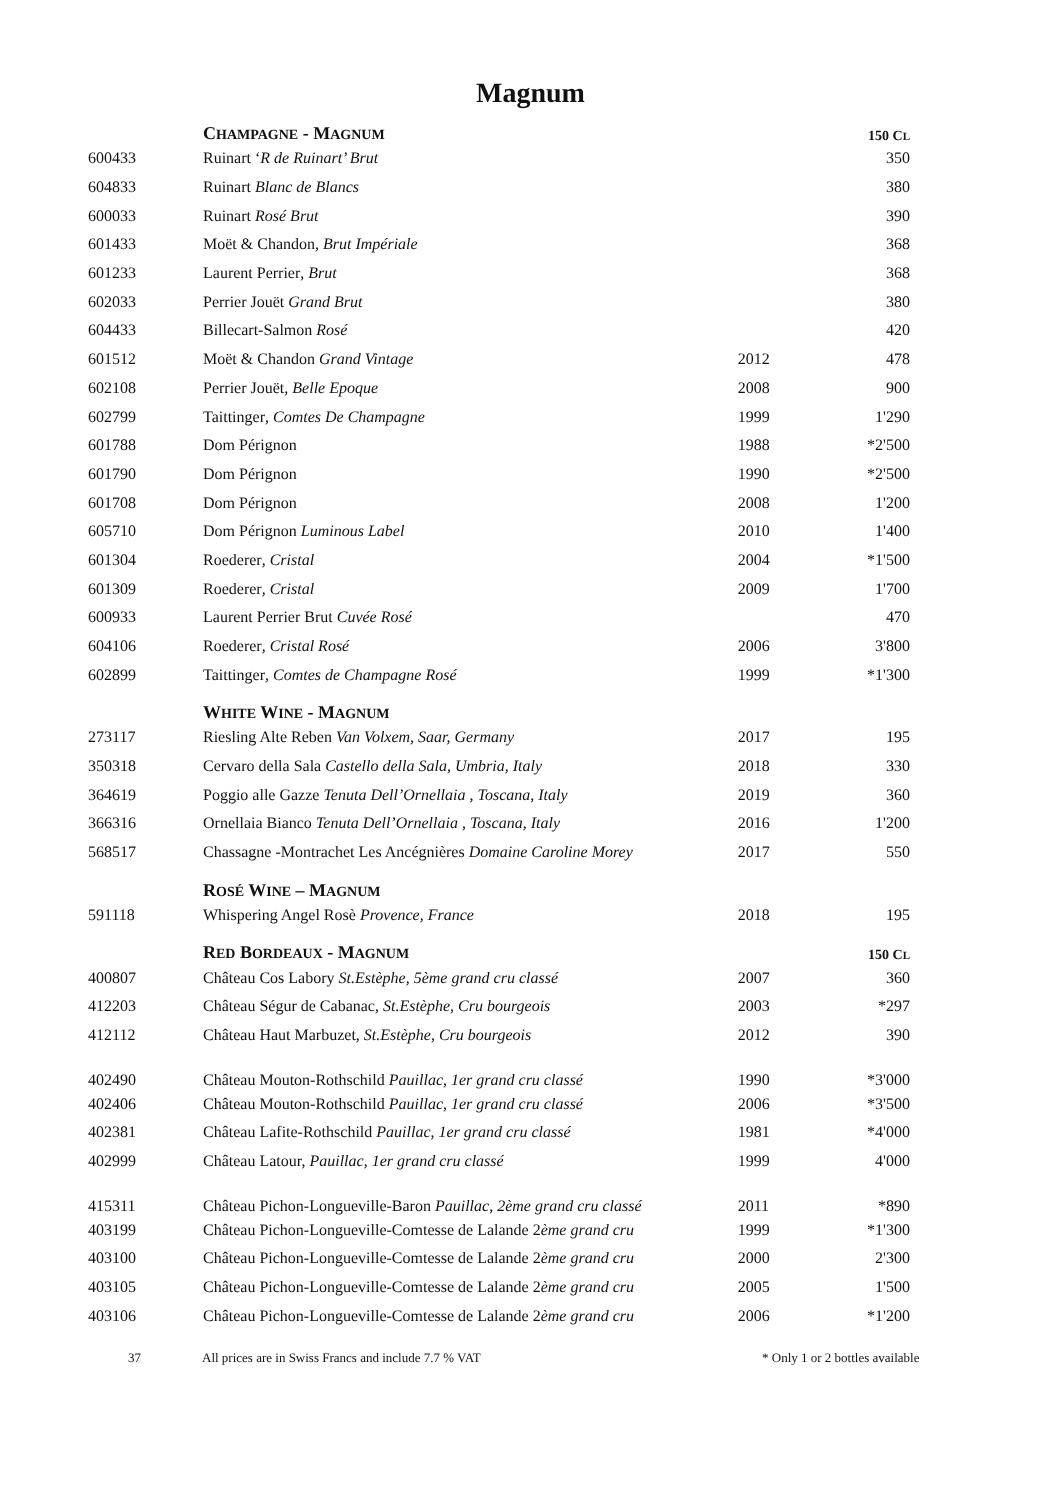Magnum
| | C HAMPAGNE - M AGNUM | | 150 C L |
| 600433 | Ruinart ‘ R de Ruinart’ Brut | | 350 |
| 604833 | Ruinart Blanc de Blancs | | 380 |
| 600033 | Ruinart Rosé Brut | | 390 |
| 601433 | Moët & Chandon , Brut Impériale | | 368 |
| 601233 | Laurent Perrier , Brut | | 368 |
| 602033 | Perrier Jouët Grand Brut | | 380 |
| 604433 | Billecart-Salmon Rosé | | 420 |
| 601512 | Moët & Chandon Grand Vintage | 2012 | 478 |
| 602108 | Perrier Jouët , Belle Epoque | 2008 | 900 |
| 602799 | Taittinger , Comtes De Champagne | 1999 | 1'290 |
| 601788 | Dom Pérignon | 1988 | *2'500 |
| 601790 | Dom Pérignon | 1990 | *2'500 |
| 601708 | Dom Pérignon | 2008 | 1'200 |
| 605710 | Dom Pérignon Luminous Label | 2010 | 1'400 |
| 601304 | Roederer , Cristal | 2004 | *1'500 |
| 601309 | Roederer , Cristal | 2009 | 1'700 |
| 600933 | Laurent Perrier Brut Cuvée Rosé | | 470 |
| 604106 | Roederer , Cristal Rosé | 2006 | 3'800 |
| 602899 | Taittinger , Comtes de Champagne Rosé | 1999 | *1'300 |
| | W HITE W INE - M AGNUM | | |
| 273117 | Riesling Alte Reben Van Volxem, Saar, Germany | 2017 | 195 |
| 350318 | Cervaro della Sala Castello della Sala, Umbria, Italy | 2018 | 330 |
| 364619 | Poggio alle Gazze Tenuta Dell’Ornellaia , Toscana, Italy | 2019 | 360 |
| 366316 | Ornellaia Bianco Tenuta Dell’Ornellaia , Toscana, Italy | 2016 | 1'200 |
| 568517 | Chassagne -Montrachet Les Ancégnières Domaine Caroline Morey | 2017 | 550 |
| | R OSÉ W INE – M AGNUM | | |
| 591118 | Whispering Angel Rosè Provence, France | 2018 | 195 |
| | R ED B ORDEAUX - M AGNUM | | 150 C L |
| 400807 | Château Cos Labory St.Estèphe, 5ème grand cru classé | 2007 | 360 |
| 412203 | Château Ségur de Cabanac, St.Estèphe, Cru bourgeois | 2003 | *297 |
| 412112 | Château Haut Marbuzet, St.Estèphe, Cru bourgeois | 2012 | 390 |
| 402490 | Château Mouton-Rothschild Pauillac, 1er grand cru classé | 1990 | *3'000 |
| 402406 | Château Mouton-Rothschild Pauillac, 1er grand cru classé | 2006 | *3'500 |
| 402381 | Château Lafite-Rothschild Pauillac, 1er grand cru classé | 1981 | *4'000 |
| 402999 | Château Latour, Pauillac, 1er grand cru classé | 1999 | 4'000 |
| 415311 | Château Pichon-Longueville-Baron Pauillac, 2ème grand cru classé | 2011 | *890 |
| 403199 | Château Pichon-Longueville-Comtesse de Lalande 2 ème grand cru | 1999 | *1'300 |
| 403100 | Château Pichon-Longueville-Comtesse de Lalande 2 ème grand cru | 2000 | 2'300 |
| 403105 | Château Pichon-Longueville-Comtesse de Lalande 2 ème grand cru | 2005 | 1'500 |
| 403106 | Château Pichon-Longueville-Comtesse de Lalande 2 ème grand cru | 2006 | *1'200 |
37 All prices are in Swiss Francs and include 7.7 % VAT * Only 1 or 2 bottles available